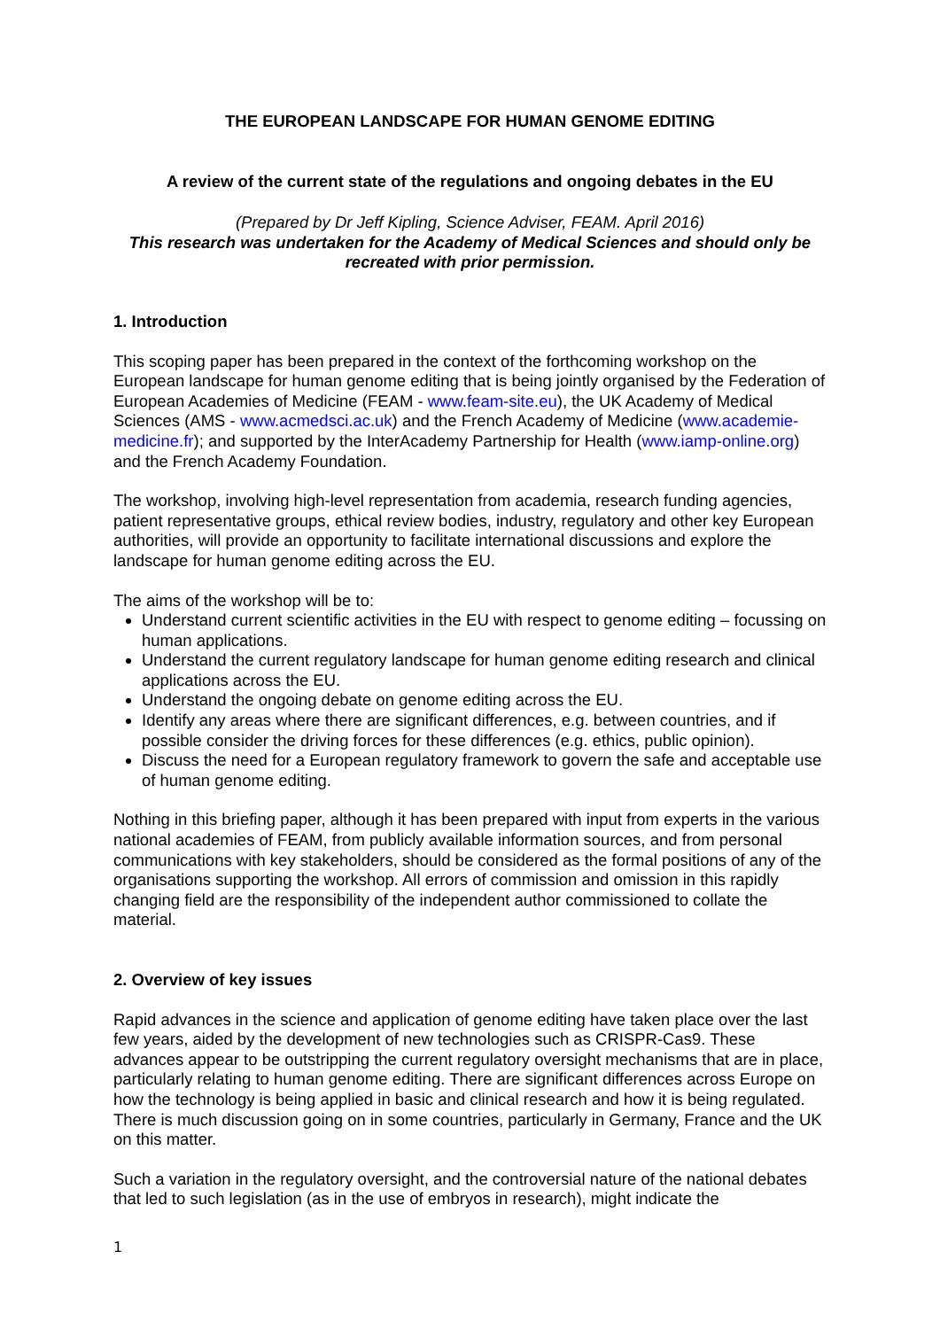THE EUROPEAN LANDSCAPE FOR HUMAN GENOME EDITING
A review of the current state of the regulations and ongoing debates in the EU
(Prepared by Dr Jeff Kipling, Science Adviser, FEAM. April 2016)
This research was undertaken for the Academy of Medical Sciences and should only be recreated with prior permission.
1. Introduction
This scoping paper has been prepared in the context of the forthcoming workshop on the European landscape for human genome editing that is being jointly organised by the Federation of European Academies of Medicine (FEAM - www.feam-site.eu), the UK Academy of Medical Sciences (AMS - www.acmedsci.ac.uk) and the French Academy of Medicine (www.academie-medicine.fr); and supported by the InterAcademy Partnership for Health (www.iamp-online.org) and the French Academy Foundation.
The workshop, involving high-level representation from academia, research funding agencies, patient representative groups, ethical review bodies, industry, regulatory and other key European authorities, will provide an opportunity to facilitate international discussions and explore the landscape for human genome editing across the EU.
The aims of the workshop will be to:
Understand current scientific activities in the EU with respect to genome editing – focussing on human applications.
Understand the current regulatory landscape for human genome editing research and clinical applications across the EU.
Understand the ongoing debate on genome editing across the EU.
Identify any areas where there are significant differences, e.g. between countries, and if possible consider the driving forces for these differences (e.g. ethics, public opinion).
Discuss the need for a European regulatory framework to govern the safe and acceptable use of human genome editing.
Nothing in this briefing paper, although it has been prepared with input from experts in the various national academies of FEAM, from publicly available information sources, and from personal communications with key stakeholders, should be considered as the formal positions of any of the organisations supporting the workshop. All errors of commission and omission in this rapidly changing field are the responsibility of the independent author commissioned to collate the material.
2. Overview of key issues
Rapid advances in the science and application of genome editing have taken place over the last few years, aided by the development of new technologies such as CRISPR-Cas9. These advances appear to be outstripping the current regulatory oversight mechanisms that are in place, particularly relating to human genome editing. There are significant differences across Europe on how the technology is being applied in basic and clinical research and how it is being regulated. There is much discussion going on in some countries, particularly in Germany, France and the UK on this matter.
Such a variation in the regulatory oversight, and the controversial nature of the national debates that led to such legislation (as in the use of embryos in research), might indicate the
1